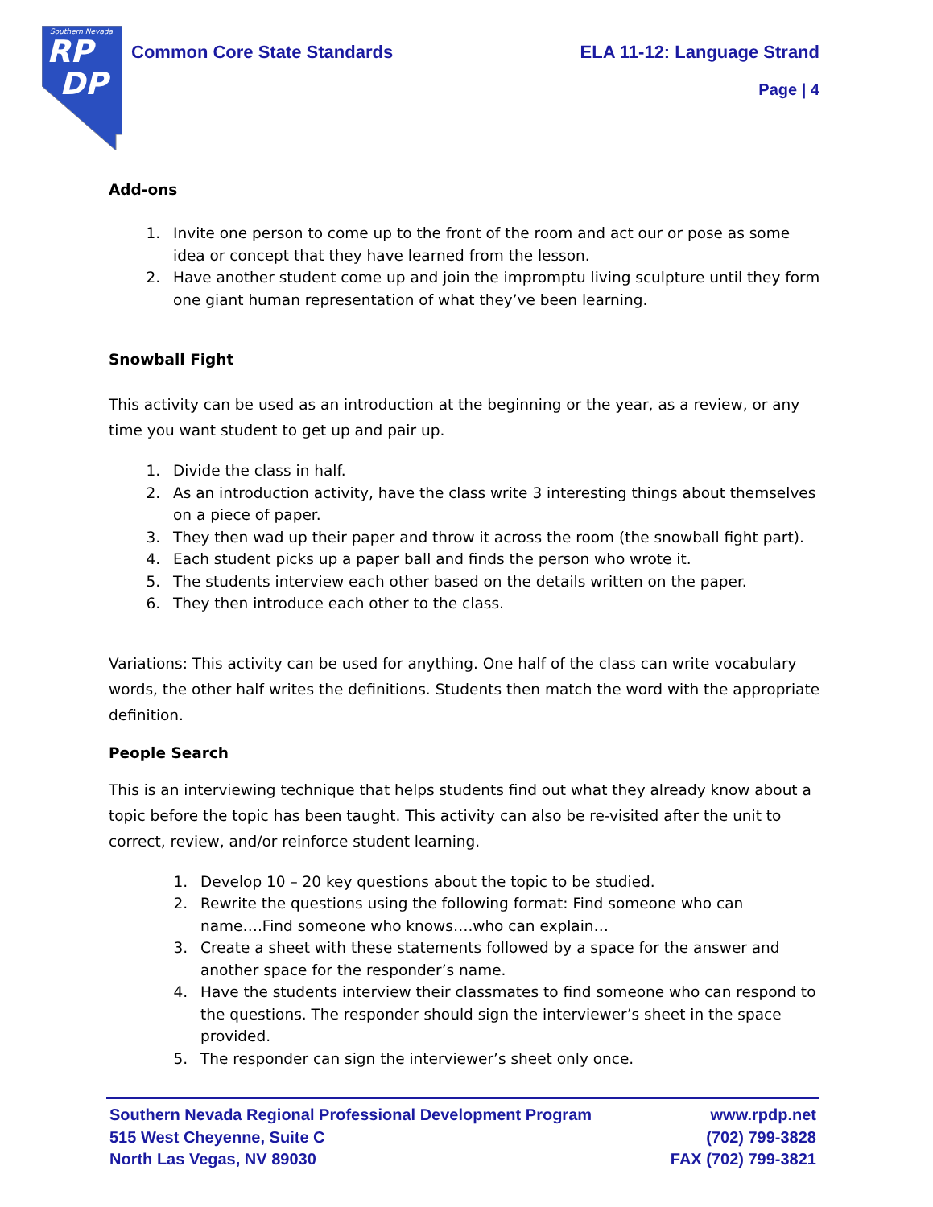Southern Nevada
RP
DP
Common Core State Standards ELA 11-12: Language Strand
Page | 4
Add-ons
1. Invite one person to come up to the front of the room and act our or pose as some idea or concept that they have learned from the lesson.
2. Have another student come up and join the impromptu living sculpture until they form one giant human representation of what they’ve been learning.
Snowball Fight
This activity can be used as an introduction at the beginning or the year, as a review, or any time you want student to get up and pair up.
1. Divide the class in half.
2. As an introduction activity, have the class write 3 interesting things about themselves on a piece of paper.
3. They then wad up their paper and throw it across the room (the snowball fight part).
4. Each student picks up a paper ball and finds the person who wrote it.
5. The students interview each other based on the details written on the paper.
6. They then introduce each other to the class.
Variations: This activity can be used for anything. One half of the class can write vocabulary words, the other half writes the definitions. Students then match the word with the appropriate definition.
People Search
This is an interviewing technique that helps students find out what they already know about a topic before the topic has been taught. This activity can also be re-visited after the unit to correct, review, and/or reinforce student learning.
1. Develop 10 – 20 key questions about the topic to be studied.
2. Rewrite the questions using the following format: Find someone who can name….Find someone who knows….who can explain…
3. Create a sheet with these statements followed by a space for the answer and another space for the responder’s name.
4. Have the students interview their classmates to find someone who can respond to the questions. The responder should sign the interviewer’s sheet in the space provided.
5. The responder can sign the interviewer’s sheet only once.
Southern Nevada Regional Professional Development Program www.rpdp.net
515 West Cheyenne, Suite C (702) 799-3828
North Las Vegas, NV 89030 FAX (702) 799-3821